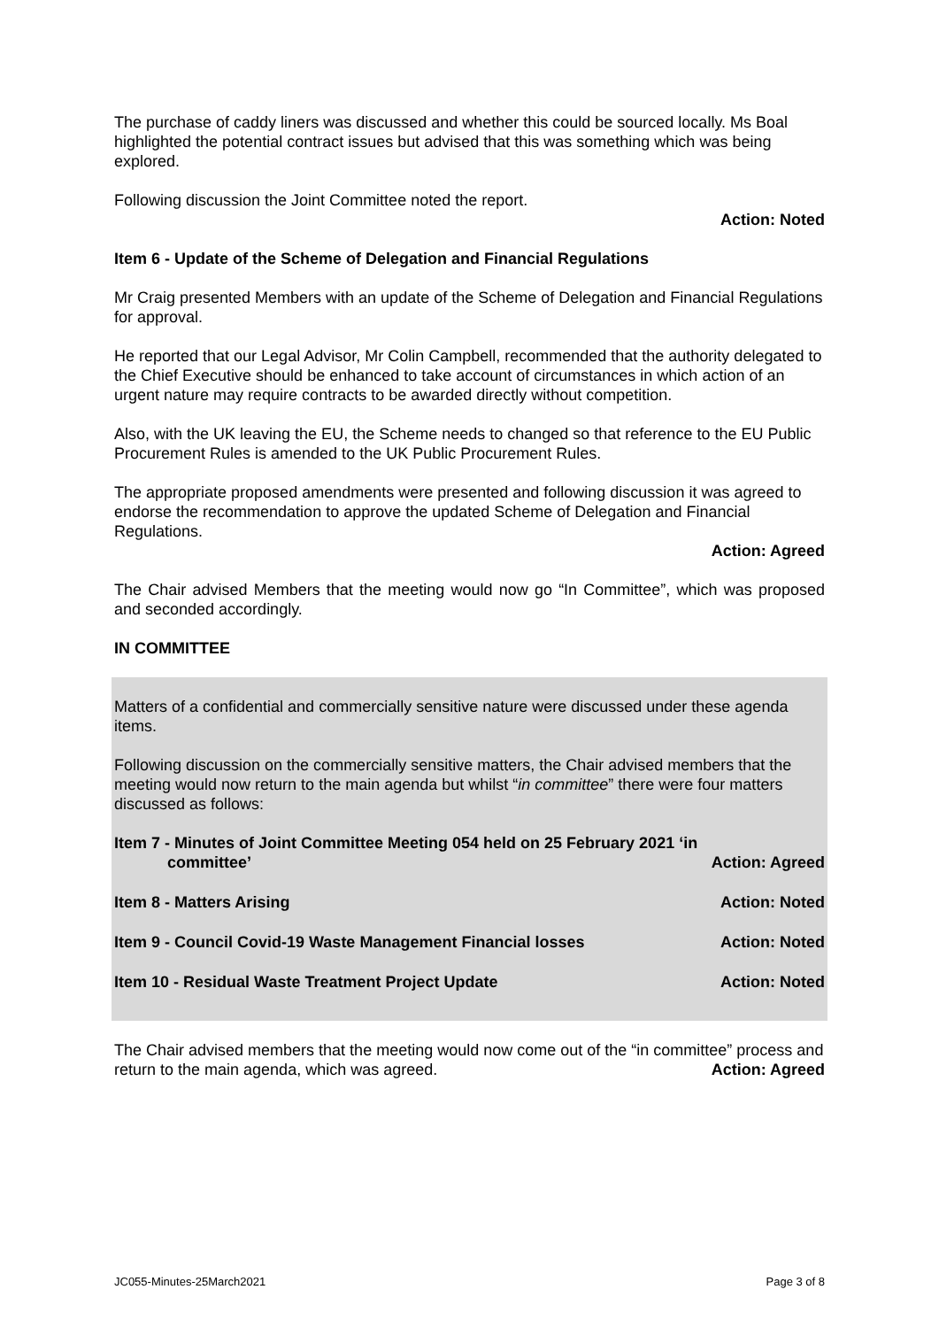The purchase of caddy liners was discussed and whether this could be sourced locally. Ms Boal highlighted the potential contract issues but advised that this was something which was being explored.
Following discussion the Joint Committee noted the report.
Action: Noted
Item 6 - Update of the Scheme of Delegation and Financial Regulations
Mr Craig presented Members with an update of the Scheme of Delegation and Financial Regulations for approval.
He reported that our Legal Advisor, Mr Colin Campbell, recommended that the authority delegated to the Chief Executive should be enhanced to take account of circumstances in which action of an urgent nature may require contracts to be awarded directly without competition.
Also, with the UK leaving the EU, the Scheme needs to changed so that reference to the EU Public Procurement Rules is amended to the UK Public Procurement Rules.
The appropriate proposed amendments were presented and following discussion it was agreed to endorse the recommendation to approve the updated Scheme of Delegation and Financial Regulations.
Action: Agreed
The Chair advised Members that the meeting would now go “In Committee”, which was proposed and seconded accordingly.
IN COMMITTEE
Matters of a confidential and commercially sensitive nature were discussed under these agenda items.
Following discussion on the commercially sensitive matters, the Chair advised members that the meeting would now return to the main agenda but whilst “in committee” there were four matters discussed as follows:
Item 7 - Minutes of Joint Committee Meeting 054 held on 25 February 2021 ‘in
committee’ Action: Agreed
Item 8 - Matters Arising Action: Noted
Item 9 - Council Covid-19 Waste Management Financial losses Action: Noted
Item 10 - Residual Waste Treatment Project Update Action: Noted
The Chair advised members that the meeting would now come out of the “in committee” process and return to the main agenda, which was agreed. Action: Agreed
JC055-Minutes-25March2021 Page 3 of 8